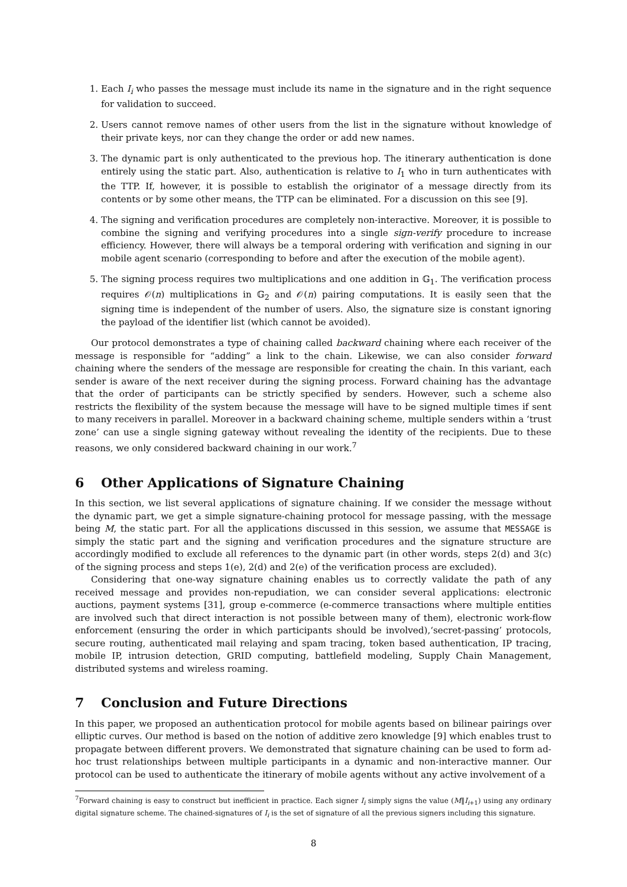1. Each I<sub>i</sub> who passes the message must include its name in the signature and in the right sequence for validation to succeed.
2. Users cannot remove names of other users from the list in the signature without knowledge of their private keys, nor can they change the order or add new names.
3. The dynamic part is only authenticated to the previous hop. The itinerary authentication is done entirely using the static part. Also, authentication is relative to I<sub>1</sub> who in turn authenticates with the TTP. If, however, it is possible to establish the originator of a message directly from its contents or by some other means, the TTP can be eliminated. For a discussion on this see [9].
4. The signing and verification procedures are completely non-interactive. Moreover, it is possible to combine the signing and verifying procedures into a single sign-verify procedure to increase efficiency. However, there will always be a temporal ordering with verification and signing in our mobile agent scenario (corresponding to before and after the execution of the mobile agent).
5. The signing process requires two multiplications and one addition in 𝔾<sub>1</sub>. The verification process requires 𝒪(n) multiplications in 𝔾<sub>2</sub> and 𝒪(n) pairing computations. It is easily seen that the signing time is independent of the number of users. Also, the signature size is constant ignoring the payload of the identifier list (which cannot be avoided).
Our protocol demonstrates a type of chaining called backward chaining where each receiver of the message is responsible for “adding” a link to the chain. Likewise, we can also consider forward chaining where the senders of the message are responsible for creating the chain. In this variant, each sender is aware of the next receiver during the signing process. Forward chaining has the advantage that the order of participants can be strictly specified by senders. However, such a scheme also restricts the flexibility of the system because the message will have to be signed multiple times if sent to many receivers in parallel. Moreover in a backward chaining scheme, multiple senders within a ‘trust zone’ can use a single signing gateway without revealing the identity of the recipients. Due to these reasons, we only considered backward chaining in our work.<sup>7</sup>
6 Other Applications of Signature Chaining
In this section, we list several applications of signature chaining. If we consider the message without the dynamic part, we get a simple signature-chaining protocol for message passing, with the message being M, the static part. For all the applications discussed in this session, we assume that MESSAGE is simply the static part and the signing and verification procedures and the signature structure are accordingly modified to exclude all references to the dynamic part (in other words, steps 2(d) and 3(c) of the signing process and steps 1(e), 2(d) and 2(e) of the verification process are excluded).
Considering that one-way signature chaining enables us to correctly validate the path of any received message and provides non-repudiation, we can consider several applications: electronic auctions, payment systems [31], group e-commerce (e-commerce transactions where multiple entities are involved such that direct interaction is not possible between many of them), electronic work-flow enforcement (ensuring the order in which participants should be involved),‘secret-passing’ protocols, secure routing, authenticated mail relaying and spam tracing, token based authentication, IP tracing, mobile IP, intrusion detection, GRID computing, battlefield modeling, Supply Chain Management, distributed systems and wireless roaming.
7 Conclusion and Future Directions
In this paper, we proposed an authentication protocol for mobile agents based on bilinear pairings over elliptic curves. Our method is based on the notion of additive zero knowledge [9] which enables trust to propagate between different provers. We demonstrated that signature chaining can be used to form ad-hoc trust relationships between multiple participants in a dynamic and non-interactive manner. Our protocol can be used to authenticate the itinerary of mobile agents without any active involvement of a
<sup>7</sup> Forward chaining is easy to construct but inefficient in practice. Each signer I<sub>i</sub> simply signs the value (M‖I<sub>i+1</sub>) using any ordinary digital signature scheme. The chained-signatures of I<sub>i</sub> is the set of signature of all the previous signers including this signature.
8